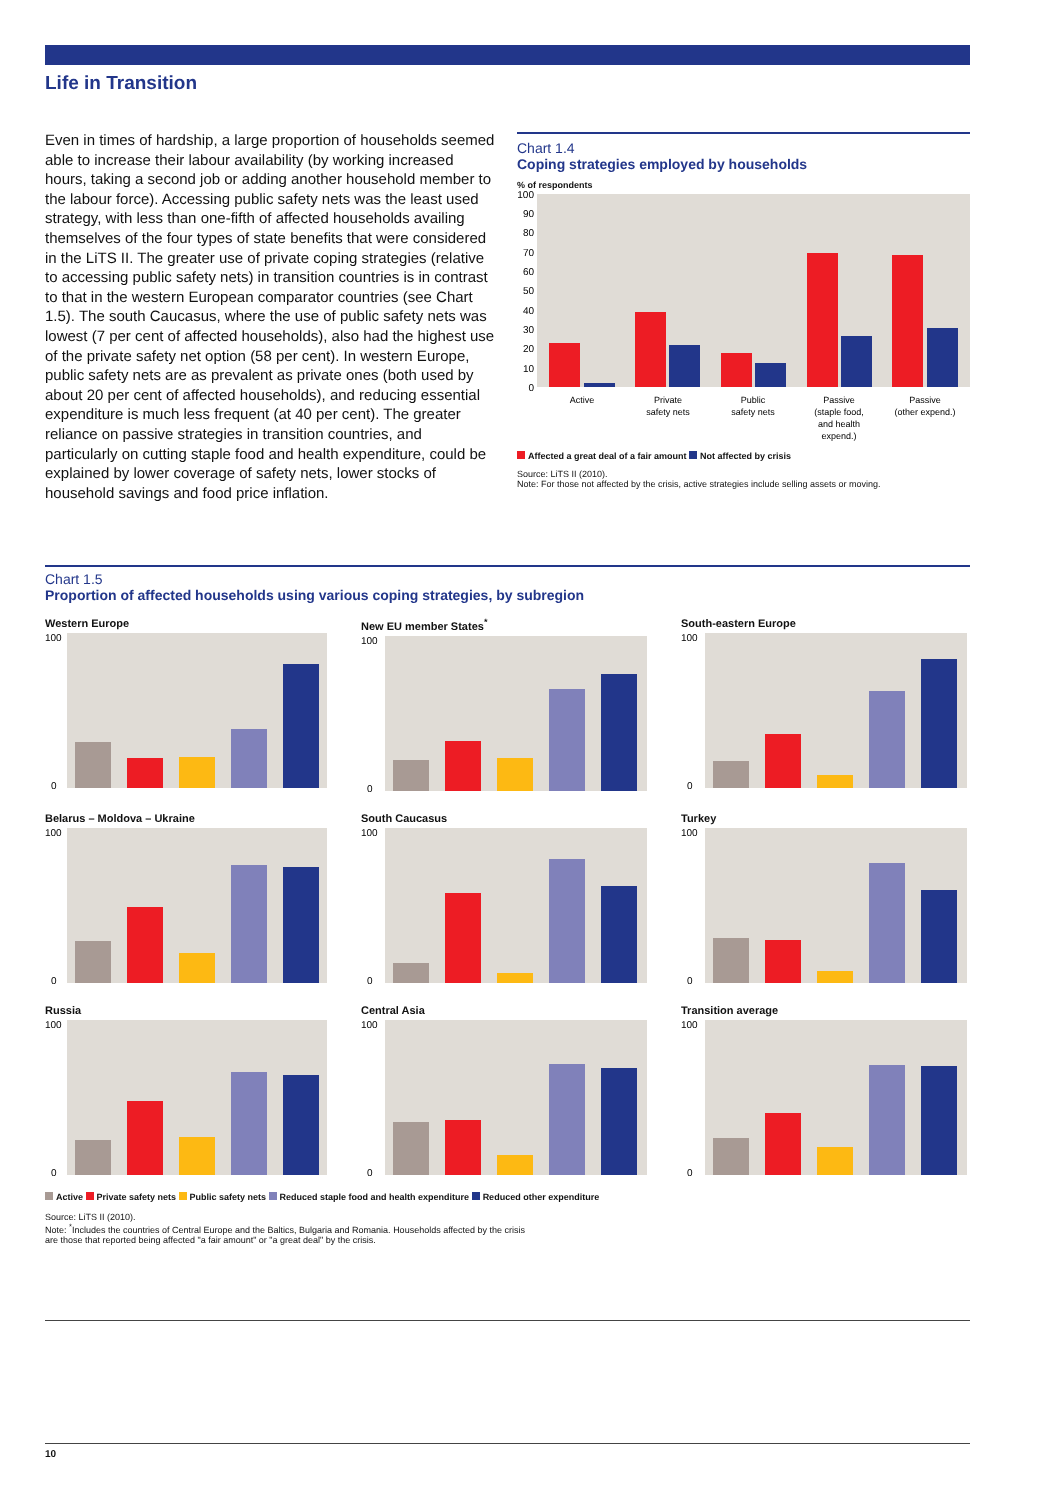Life in Transition
Even in times of hardship, a large proportion of households seemed able to increase their labour availability (by working increased hours, taking a second job or adding another household member to the labour force). Accessing public safety nets was the least used strategy, with less than one-fifth of affected households availing themselves of the four types of state benefits that were considered in the LiTS II. The greater use of private coping strategies (relative to accessing public safety nets) in transition countries is in contrast to that in the western European comparator countries (see Chart 1.5). The south Caucasus, where the use of public safety nets was lowest (7 per cent of affected households), also had the highest use of the private safety net option (58 per cent). In western Europe, public safety nets are as prevalent as private ones (both used by about 20 per cent of affected households), and reducing essential expenditure is much less frequent (at 40 per cent). The greater reliance on passive strategies in transition countries, and particularly on cutting staple food and health expenditure, could be explained by lower coverage of safety nets, lower stocks of household savings and food price inflation.
Chart 1.4
Coping strategies employed by households
% of respondents
100
90
80
70
60
50
40
30
20
10
0
Active
Private
safety nets
Public
safety nets
Passive
(staple food,
and health
expend.)
Passive
(other expend.)
Affected a great deal of a fair amount Not affected by crisis
Source: LiTS II (2010).
Note: For those not affected by the crisis, active strategies include selling assets or moving.
Chart 1.5
Proportion of affected households using various coping strategies, by subregion
Western Europe
100
0
New EU member States<sup>*</sup>
100
0
South-eastern Europe
100
0
Belarus – Moldova – Ukraine
100
0
South Caucasus
100
0
Turkey
100
0
Russia
100
0
Central Asia
100
0
Transition average
100
0
Active Private safety nets Public safety nets Reduced staple food and health expenditure Reduced other expenditure
Source: LiTS II (2010).
Note: <sup>*</sup>Includes the countries of Central Europe and the Baltics, Bulgaria and Romania. Households affected by the crisis
are those that reported being affected "a fair amount" or "a great deal" by the crisis.
10